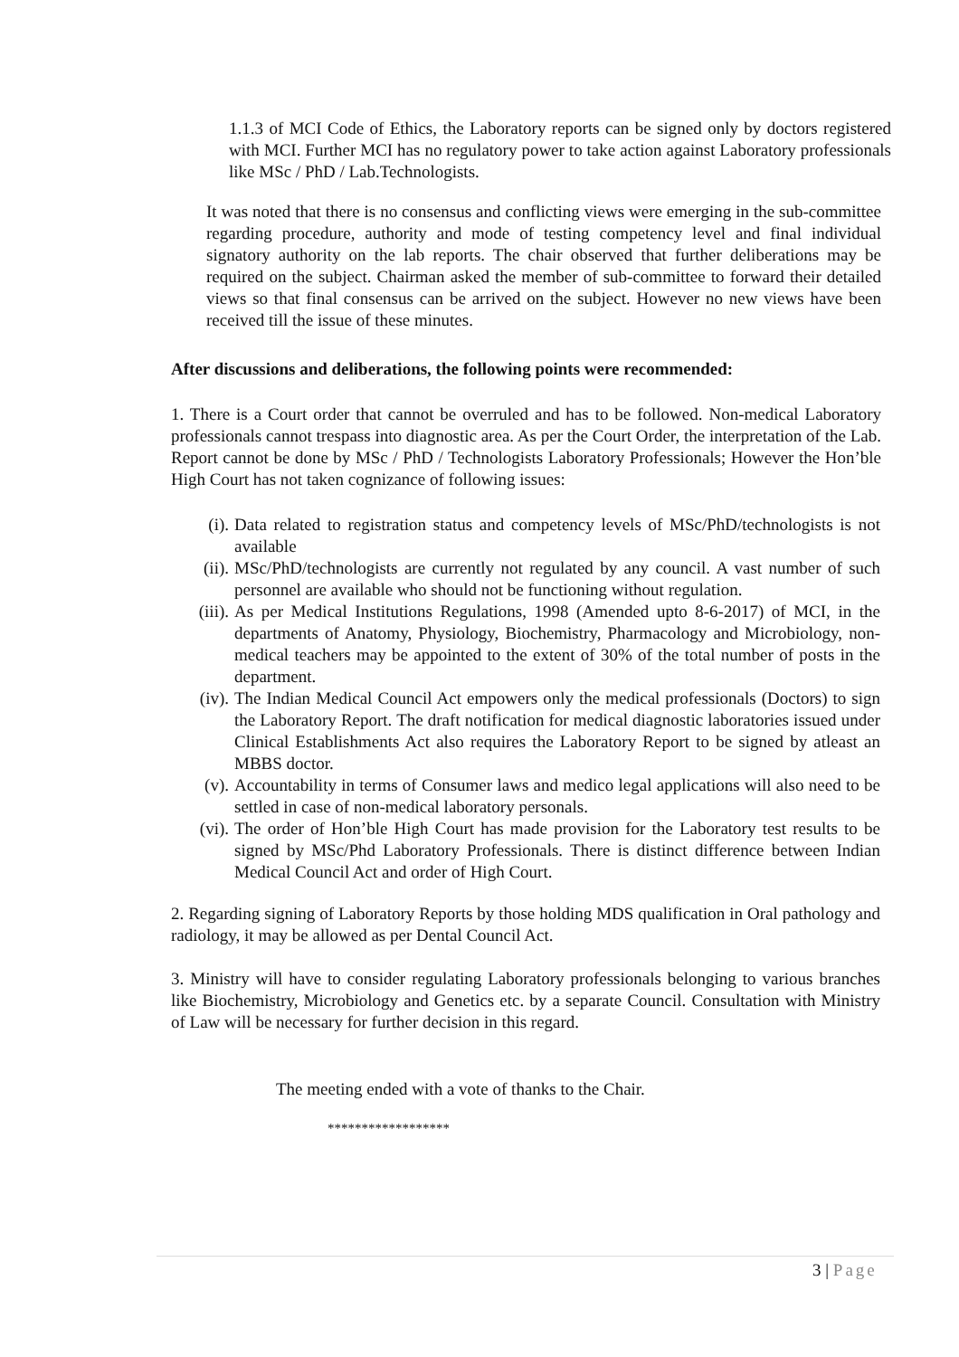1.1.3 of MCI Code of Ethics, the Laboratory reports can be signed only by doctors registered with MCI. Further MCI has no regulatory power to take action against Laboratory professionals like MSc / PhD / Lab.Technologists.
It was noted that there is no consensus and conflicting views were emerging in the sub-committee regarding procedure, authority and mode of testing competency level and final individual signatory authority on the lab reports. The chair observed that further deliberations may be required on the subject. Chairman asked the member of sub-committee to forward their detailed views so that final consensus can be arrived on the subject. However no new views have been received till the issue of these minutes.
After discussions and deliberations, the following points were recommended:
1. There is a Court order that cannot be overruled and has to be followed. Non-medical Laboratory professionals cannot trespass into diagnostic area. As per the Court Order, the interpretation of the Lab. Report cannot be done by MSc / PhD / Technologists Laboratory Professionals; However the Hon’ble High Court has not taken cognizance of following issues:
(i). Data related to registration status and competency levels of MSc/PhD/technologists is not available
(ii). MSc/PhD/technologists are currently not regulated by any council. A vast number of such personnel are available who should not be functioning without regulation.
(iii). As per Medical Institutions Regulations, 1998 (Amended upto 8-6-2017) of MCI, in the departments of Anatomy, Physiology, Biochemistry, Pharmacology and Microbiology, non-medical teachers may be appointed to the extent of 30% of the total number of posts in the department.
(iv). The Indian Medical Council Act empowers only the medical professionals (Doctors) to sign the Laboratory Report. The draft notification for medical diagnostic laboratories issued under Clinical Establishments Act also requires the Laboratory Report to be signed by atleast an MBBS doctor.
(v). Accountability in terms of Consumer laws and medico legal applications will also need to be settled in case of non-medical laboratory personals.
(vi). The order of Hon’ble High Court has made provision for the Laboratory test results to be signed by MSc/Phd Laboratory Professionals. There is distinct difference between Indian Medical Council Act and order of High Court.
2. Regarding signing of Laboratory Reports by those holding MDS qualification in Oral pathology and radiology, it may be allowed as per Dental Council Act.
3. Ministry will have to consider regulating Laboratory professionals belonging to various branches like Biochemistry, Microbiology and Genetics etc. by a separate Council. Consultation with Ministry of Law will be necessary for further decision in this regard.
The meeting ended with a vote of thanks to the Chair.
******************
3 | Page